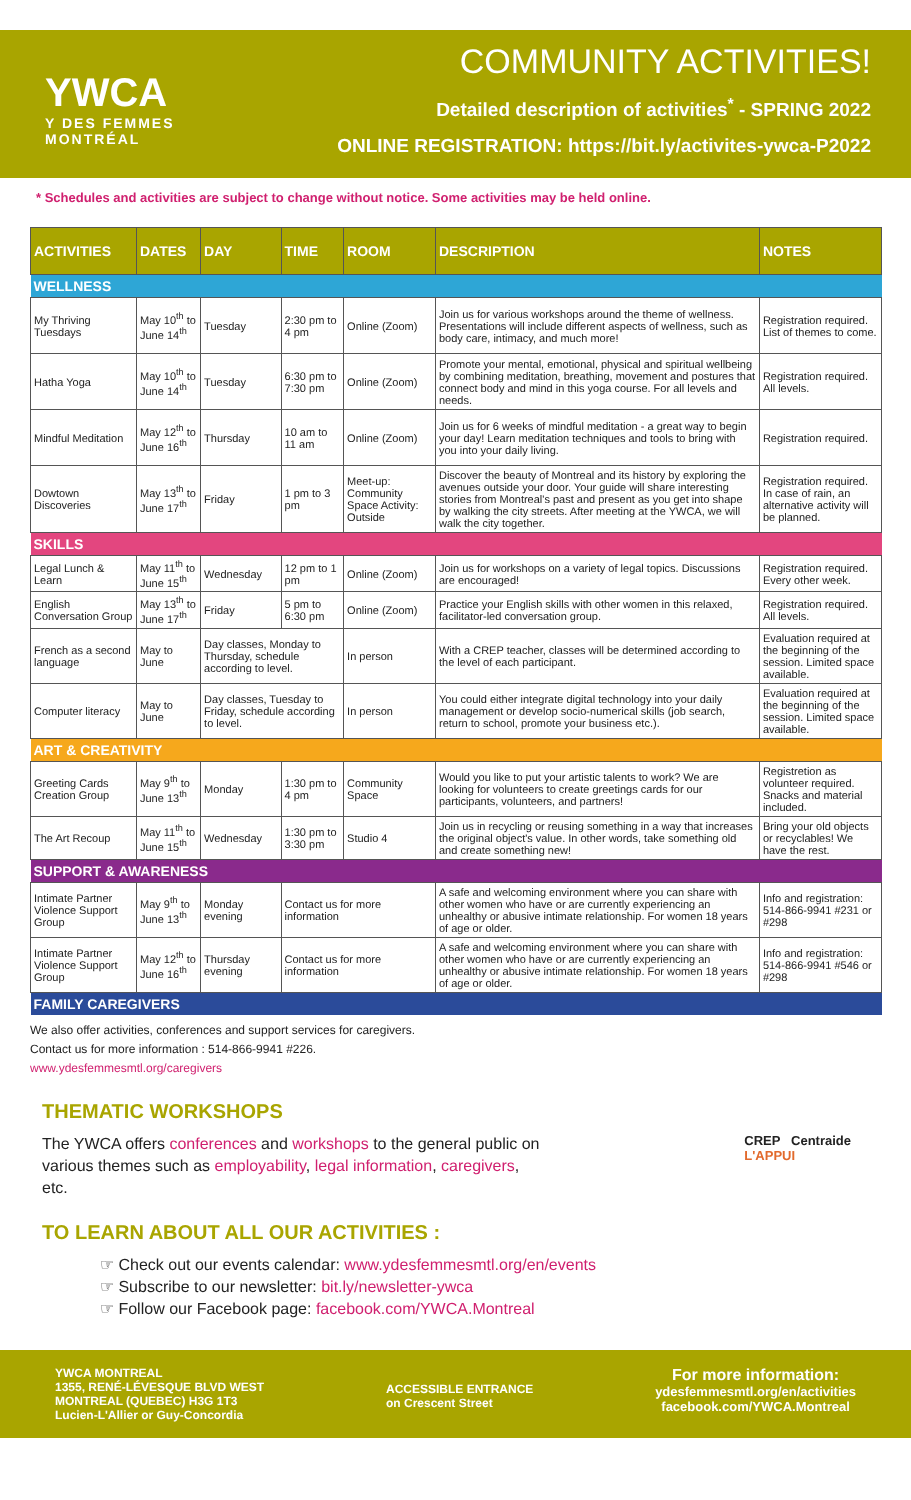YWCA
Y DES FEMMES
MONTRÉAL
COMMUNITY ACTIVITIES!
Detailed description of activities<sup>*</sup> - SPRING 2022
ONLINE REGISTRATION: https://bit.ly/activites-ywca-P2022
* Schedules and activities are subject to change without notice. Some activities may be held online.
| ACTIVITIES | DATES | DAY | TIME | ROOM | DESCRIPTION | NOTES |
| --- | --- | --- | --- | --- | --- | --- |
| WELLNESS | | | | | | |
| My Thriving Tuesdays | May 10<sup>th</sup> to June 14<sup>th</sup> | Tuesday | 2:30 pm to 4 pm | Online (Zoom) | Join us for various workshops around the theme of wellness. Presentations will include different aspects of wellness, such as body care, intimacy, and much more! | Registration required. List of themes to come. |
| Hatha Yoga | May 10<sup>th</sup> to June 14<sup>th</sup> | Tuesday | 6:30 pm to 7:30 pm | Online (Zoom) | Promote your mental, emotional, physical and spiritual wellbeing by combining meditation, breathing, movement and postures that connect body and mind in this yoga course. For all levels and needs. | Registration required. All levels. |
| Mindful Meditation | May 12<sup>th</sup> to June 16<sup>th</sup> | Thursday | 10 am to 11 am | Online (Zoom) | Join us for 6 weeks of mindful meditation - a great way to begin your day! Learn meditation techniques and tools to bring with you into your daily living. | Registration required. |
| Dowtown Discoveries | May 13<sup>th</sup> to June 17<sup>th</sup> | Friday | 1 pm to 3 pm | Meet-up: Community Space Activity: Outside | Discover the beauty of Montreal and its history by exploring the avenues outside your door. Your guide will share interesting stories from Montreal's past and present as you get into shape by walking the city streets. After meeting at the YWCA, we will walk the city together. | Registration required. In case of rain, an alternative activity will be planned. |
| SKILLS | | | | | | |
| Legal Lunch & Learn | May 11<sup>th</sup> to June 15<sup>th</sup> | Wednesday | 12 pm to 1 pm | Online (Zoom) | Join us for workshops on a variety of legal topics. Discussions are encouraged! | Registration required. Every other week. |
| English Conversation Group | May 13<sup>th</sup> to June 17<sup>th</sup> | Friday | 5 pm to 6:30 pm | Online (Zoom) | Practice your English skills with other women in this relaxed, facilitator-led conversation group. | Registration required. All levels. |
| French as a second language | May to June | Day classes, Monday to Thursday, schedule according to level. | | In person | With a CREP teacher, classes will be determined according to the level of each participant. | Evaluation required at the beginning of the session. Limited space available. |
| Computer literacy | May to June | Day classes, Tuesday to Friday, schedule according to level. | | In person | You could either integrate digital technology into your daily management or develop socio-numerical skills (job search, return to school, promote your business etc.). | Evaluation required at the beginning of the session. Limited space available. |
| ART & CREATIVITY | | | | | | |
| Greeting Cards Creation Group | May 9<sup>th</sup> to June 13<sup>th</sup> | Monday | 1:30 pm to 4 pm | Community Space | Would you like to put your artistic talents to work? We are looking for volunteers to create greetings cards for our participants, volunteers, and partners! | Registretion as volunteer required. Snacks and material included. |
| The Art Recoup | May 11<sup>th</sup> to June 15<sup>th</sup> | Wednesday | 1:30 pm to 3:30 pm | Studio 4 | Join us in recycling or reusing something in a way that increases the original object's value. In other words, take something old and create something new! | Bring your old objects or recyclables! We have the rest. |
| SUPPORT & AWARENESS | | | | | | |
| Intimate Partner Violence Support Group | May 9<sup>th</sup> to June 13<sup>th</sup> | Monday evening | Contact us for more information | | A safe and welcoming environment where you can share with other women who have or are currently experiencing an unhealthy or abusive intimate relationship. For women 18 years of age or older. | Info and registration: 514-866-9941 #231 or #298 |
| Intimate Partner Violence Support Group | May 12<sup>th</sup> to June 16<sup>th</sup> | Thursday evening | Contact us for more information | | A safe and welcoming environment where you can share with other women who have or are currently experiencing an unhealthy or abusive intimate relationship. For women 18 years of age or older. | Info and registration: 514-866-9941 #546 or #298 |
| FAMILY CAREGIVERS | | | | | | |
We also offer activities, conferences and support services for caregivers.
Contact us for more information : 514-866-9941 #226.
www.ydesfemmesmtl.org/caregivers
THEMATIC WORKSHOPS
The YWCA offers conferences and workshops to the general public on various themes such as employability, legal information, caregivers, etc.
CREP Centraide
L'APPUI
TO LEARN ABOUT ALL OUR ACTIVITIES :
☞ Check out our events calendar: www.ydesfemmesmtl.org/en/events
☞ Subscribe to our newsletter: bit.ly/newsletter-ywca
☞ Follow our Facebook page: facebook.com/YWCA.Montreal
YWCA MONTREAL
1355, RENÉ-LÉVESQUE BLVD WEST
MONTREAL (QUEBEC) H3G 1T3
Lucien-L'Allier or Guy-Concordia
ACCESSIBLE ENTRANCE
on Crescent Street
For more information:
ydesfemmesmtl.org/en/activities
facebook.com/YWCA.Montreal